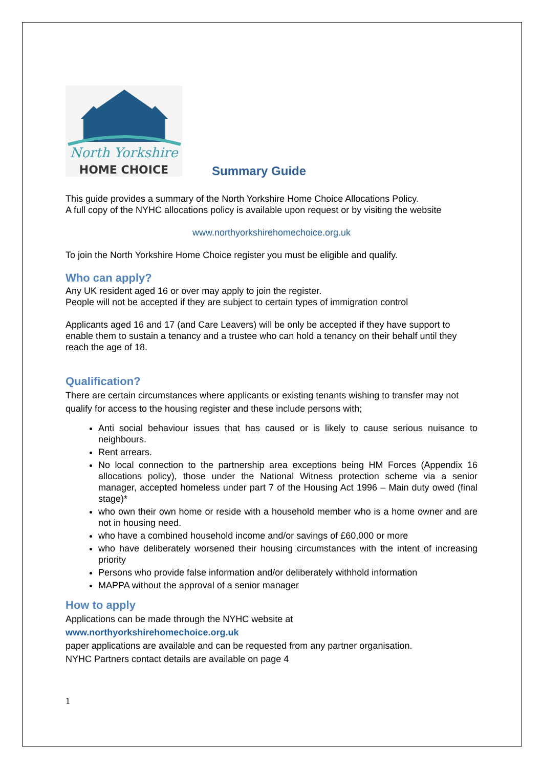North Yorkshire
HOME CHOICE
Summary Guide
This guide provides a summary of the North Yorkshire Home Choice Allocations Policy.
A full copy of the NYHC allocations policy is available upon request or by visiting the website
www.northyorkshirehomechoice.org.uk
To join the North Yorkshire Home Choice register you must be eligible and qualify.
Who can apply?
Any UK resident aged 16 or over may apply to join the register.
People will not be accepted if they are subject to certain types of immigration control
Applicants aged 16 and 17 (and Care Leavers) will be only be accepted if they have support to enable them to sustain a tenancy and a trustee who can hold a tenancy on their behalf until they reach the age of 18.
Qualification?
There are certain circumstances where applicants or existing tenants wishing to transfer may not qualify for access to the housing register and these include persons with;
Anti social behaviour issues that has caused or is likely to cause serious nuisance to neighbours.
Rent arrears.
No local connection to the partnership area exceptions being HM Forces (Appendix 16 allocations policy), those under the National Witness protection scheme via a senior manager, accepted homeless under part 7 of the Housing Act 1996 – Main duty owed (final stage)*
who own their own home or reside with a household member who is a home owner and are not in housing need.
who have a combined household income and/or savings of £60,000 or more
who have deliberately worsened their housing circumstances with the intent of increasing priority
Persons who provide false information and/or deliberately withhold information
MAPPA without the approval of a senior manager
How to apply
Applications can be made through the NYHC website at
www.northyorkshirehomechoice.org.uk
paper applications are available and can be requested from any partner organisation.
NYHC Partners contact details are available on page 4
1